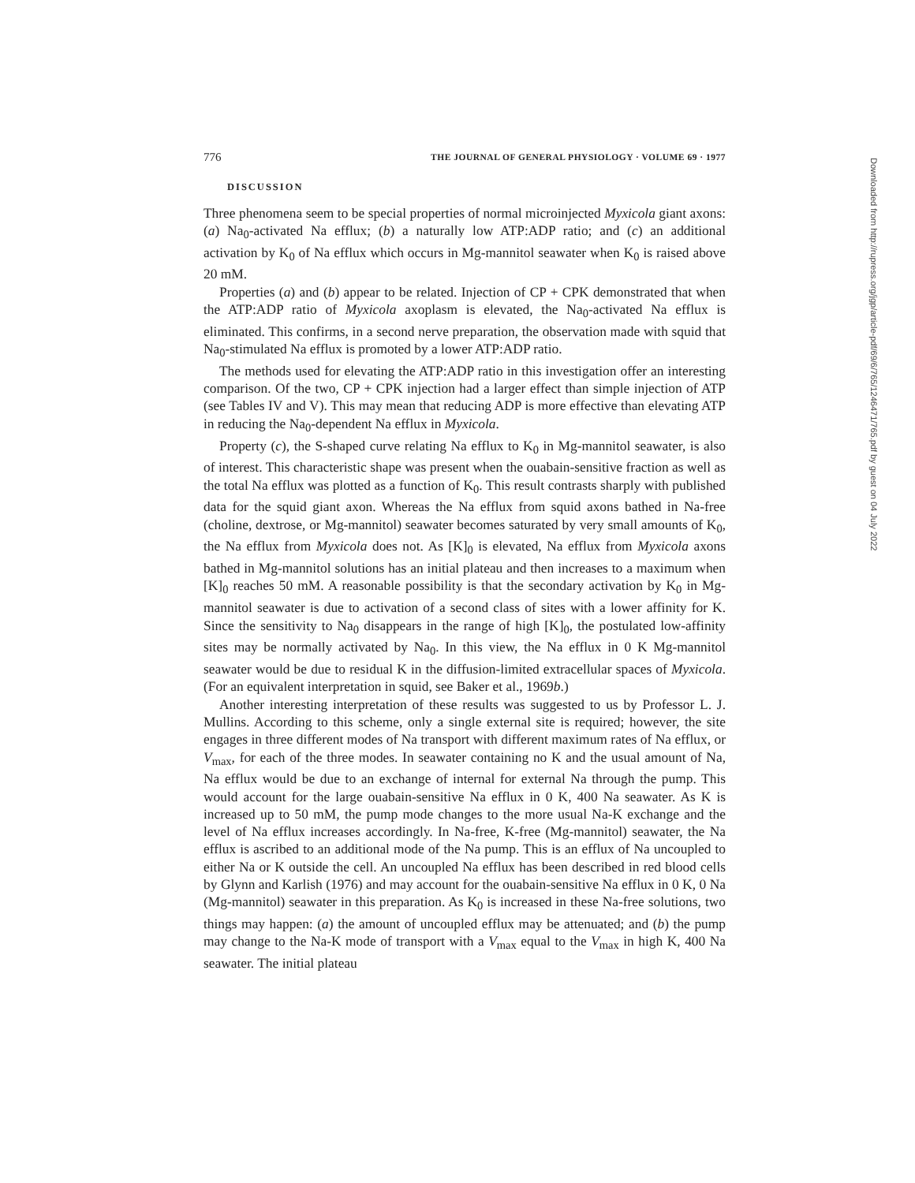776 THE JOURNAL OF GENERAL PHYSIOLOGY · VOLUME 69 · 1977
DISCUSSION
Three phenomena seem to be special properties of normal microinjected Myxicola giant axons: (a) Na<sub>0</sub>-activated Na efflux; (b) a naturally low ATP:ADP ratio; and (c) an additional activation by K<sub>0</sub> of Na efflux which occurs in Mg-mannitol seawater when K<sub>0</sub> is raised above 20 mM.
Properties (a) and (b) appear to be related. Injection of CP + CPK demonstrated that when the ATP:ADP ratio of Myxicola axoplasm is elevated, the Na<sub>0</sub>-activated Na efflux is eliminated. This confirms, in a second nerve preparation, the observation made with squid that Na<sub>0</sub>-stimulated Na efflux is promoted by a lower ATP:ADP ratio.
The methods used for elevating the ATP:ADP ratio in this investigation offer an interesting comparison. Of the two, CP + CPK injection had a larger effect than simple injection of ATP (see Tables IV and V). This may mean that reducing ADP is more effective than elevating ATP in reducing the Na<sub>0</sub>-dependent Na efflux in Myxicola.
Property (c), the S-shaped curve relating Na efflux to K<sub>0</sub> in Mg-mannitol seawater, is also of interest. This characteristic shape was present when the ouabain-sensitive fraction as well as the total Na efflux was plotted as a function of K<sub>0</sub>. This result contrasts sharply with published data for the squid giant axon. Whereas the Na efflux from squid axons bathed in Na-free (choline, dextrose, or Mg-mannitol) seawater becomes saturated by very small amounts of K<sub>0</sub>, the Na efflux from Myxicola does not. As [K]<sub>0</sub> is elevated, Na efflux from Myxicola axons bathed in Mg-mannitol solutions has an initial plateau and then increases to a maximum when [K]<sub>0</sub> reaches 50 mM. A reasonable possibility is that the secondary activation by K<sub>0</sub> in Mg-mannitol seawater is due to activation of a second class of sites with a lower affinity for K. Since the sensitivity to Na<sub>0</sub> disappears in the range of high [K]<sub>0</sub>, the postulated low-affinity sites may be normally activated by Na<sub>0</sub>. In this view, the Na efflux in 0 K Mg-mannitol seawater would be due to residual K in the diffusion-limited extracellular spaces of Myxicola. (For an equivalent interpretation in squid, see Baker et al., 1969b.)
Another interesting interpretation of these results was suggested to us by Professor L. J. Mullins. According to this scheme, only a single external site is required; however, the site engages in three different modes of Na transport with different maximum rates of Na efflux, or V<sub>max</sub>, for each of the three modes. In seawater containing no K and the usual amount of Na, Na efflux would be due to an exchange of internal for external Na through the pump. This would account for the large ouabain-sensitive Na efflux in 0 K, 400 Na seawater. As K is increased up to 50 mM, the pump mode changes to the more usual Na-K exchange and the level of Na efflux increases accordingly. In Na-free, K-free (Mg-mannitol) seawater, the Na efflux is ascribed to an additional mode of the Na pump. This is an efflux of Na uncoupled to either Na or K outside the cell. An uncoupled Na efflux has been described in red blood cells by Glynn and Karlish (1976) and may account for the ouabain-sensitive Na efflux in 0 K, 0 Na (Mg-mannitol) seawater in this preparation. As K<sub>0</sub> is increased in these Na-free solutions, two things may happen: (a) the amount of uncoupled efflux may be attenuated; and (b) the pump may change to the Na-K mode of transport with a V<sub>max</sub> equal to the V<sub>max</sub> in high K, 400 Na seawater. The initial plateau
Downloaded from http://rupress.org/jgp/article-pdf/69/6/765/1246471/765.pdf by guest on 04 July 2022